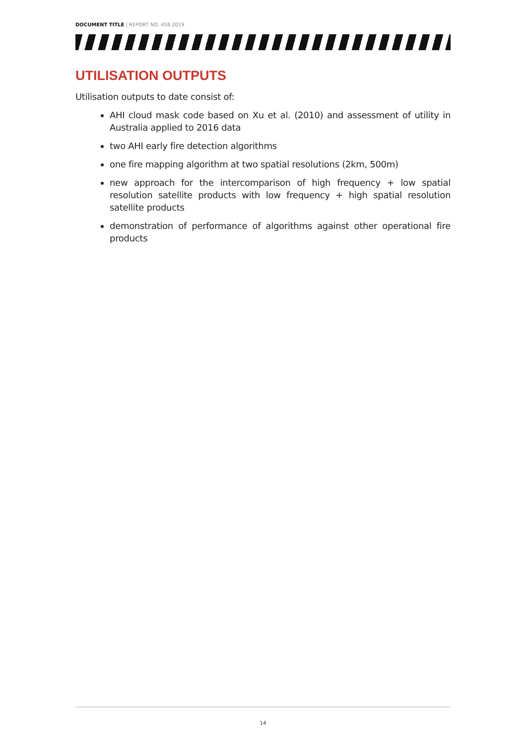DOCUMENT TITLE | REPORT NO. 458.2019
UTILISATION OUTPUTS
Utilisation outputs to date consist of:
AHI cloud mask code based on Xu et al. (2010) and assessment of utility in Australia applied to 2016 data
two AHI early fire detection algorithms
one fire mapping algorithm at two spatial resolutions (2km, 500m)
new approach for the intercomparison of high frequency + low spatial resolution satellite products with low frequency + high spatial resolution satellite products
demonstration of performance of algorithms against other operational fire products
14